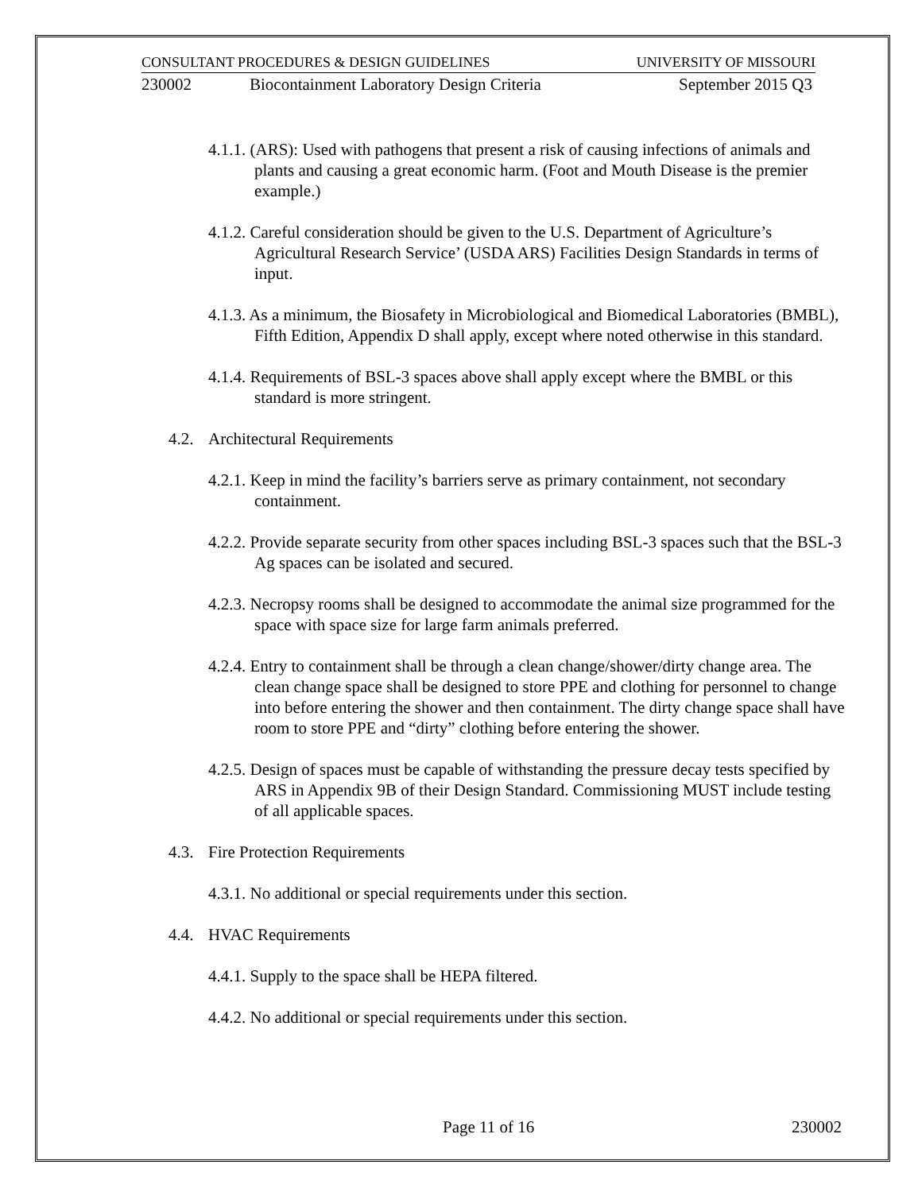CONSULTANT PROCEDURES & DESIGN GUIDELINES UNIVERSITY OF MISSOURI
230002 Biocontainment Laboratory Design Criteria September 2015 Q3
4.1.1. (ARS): Used with pathogens that present a risk of causing infections of animals and plants and causing a great economic harm. (Foot and Mouth Disease is the premier example.)
4.1.2. Careful consideration should be given to the U.S. Department of Agriculture’s Agricultural Research Service’ (USDA ARS) Facilities Design Standards in terms of input.
4.1.3. As a minimum, the Biosafety in Microbiological and Biomedical Laboratories (BMBL), Fifth Edition, Appendix D shall apply, except where noted otherwise in this standard.
4.1.4. Requirements of BSL-3 spaces above shall apply except where the BMBL or this standard is more stringent.
4.2. Architectural Requirements
4.2.1. Keep in mind the facility’s barriers serve as primary containment, not secondary containment.
4.2.2. Provide separate security from other spaces including BSL-3 spaces such that the BSL-3 Ag spaces can be isolated and secured.
4.2.3. Necropsy rooms shall be designed to accommodate the animal size programmed for the space with space size for large farm animals preferred.
4.2.4. Entry to containment shall be through a clean change/shower/dirty change area. The clean change space shall be designed to store PPE and clothing for personnel to change into before entering the shower and then containment. The dirty change space shall have room to store PPE and “dirty” clothing before entering the shower.
4.2.5. Design of spaces must be capable of withstanding the pressure decay tests specified by ARS in Appendix 9B of their Design Standard. Commissioning MUST include testing of all applicable spaces.
4.3. Fire Protection Requirements
4.3.1. No additional or special requirements under this section.
4.4. HVAC Requirements
4.4.1. Supply to the space shall be HEPA filtered.
4.4.2. No additional or special requirements under this section.
Page 11 of 16 230002